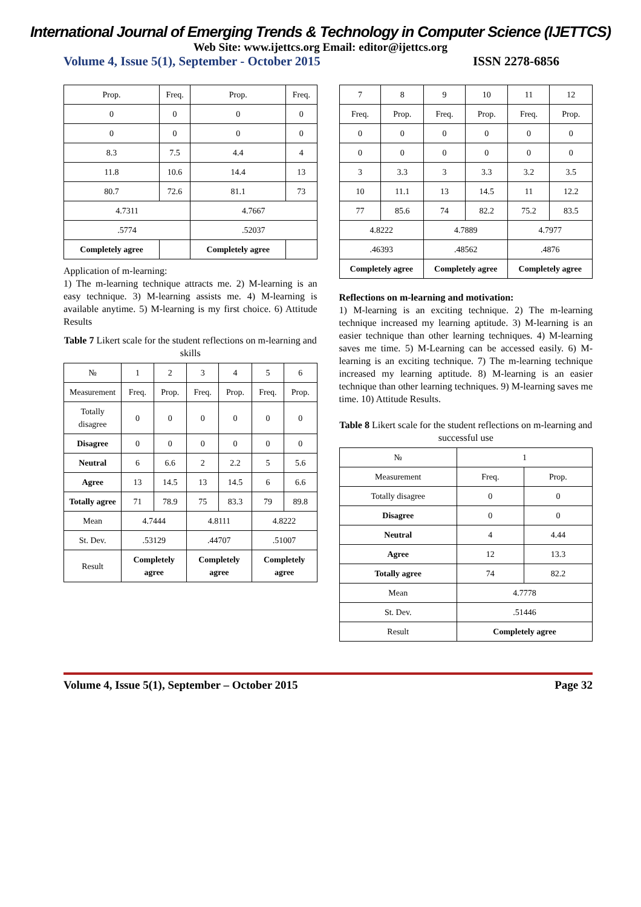International Journal of Emerging Trends & Technology in Computer Science (IJETTCS)
Web Site: www.ijettcs.org Email: editor@ijettcs.org
Volume 4, Issue 5(1), September - October 2015 ISSN 2278-6856
| Prop. | Freq. | Prop. | Freq. |
| --- | --- | --- | --- |
| 0 | 0 | 0 | 0 |
| 0 | 0 | 0 | 0 |
| 8.3 | 7.5 | 4.4 | 4 |
| 11.8 | 10.6 | 14.4 | 13 |
| 80.7 | 72.6 | 81.1 | 73 |
| 4.7311 | | 4.7667 | |
| .5774 | | .52037 | |
| Completely agree | | Completely agree | |
Application of m-learning:
1) The m-learning technique attracts me. 2) M-learning is an easy technique. 3) M-learning assists me. 4) M-learning is available anytime. 5) M-learning is my first choice. 6) Attitude Results
Table 7 Likert scale for the student reflections on m-learning and skills
| № | 1 | 2 | 3 | 4 | 5 | 6 |
| --- | --- | --- | --- | --- | --- | --- |
| Measurement | Freq. | Prop. | Freq. | Prop. | Freq. | Prop. |
| Totally disagree | 0 | 0 | 0 | 0 | 0 | 0 |
| Disagree | 0 | 0 | 0 | 0 | 0 | 0 |
| Neutral | 6 | 6.6 | 2 | 2.2 | 5 | 5.6 |
| Agree | 13 | 14.5 | 13 | 14.5 | 6 | 6.6 |
| Totally agree | 71 | 78.9 | 75 | 83.3 | 79 | 89.8 |
| Mean | 4.7444 | | 4.8111 | | 4.8222 | |
| St. Dev. | .53129 | | .44707 | | .51007 | |
| Result | Completely agree | | Completely agree | | Completely agree | |
| 7 | 8 | 9 | 10 | 11 | 12 |
| --- | --- | --- | --- | --- | --- |
| Freq. | Prop. | Freq. | Prop. | Freq. | Prop. |
| 0 | 0 | 0 | 0 | 0 | 0 |
| 0 | 0 | 0 | 0 | 0 | 0 |
| 3 | 3.3 | 3 | 3.3 | 3.2 | 3.5 |
| 10 | 11.1 | 13 | 14.5 | 11 | 12.2 |
| 77 | 85.6 | 74 | 82.2 | 75.2 | 83.5 |
| 4.8222 | | 4.7889 | | 4.7977 | |
| .46393 | | .48562 | | .4876 | |
| Completely agree | | Completely agree | | Completely agree | |
Reflections on m-learning and motivation:
1) M-learning is an exciting technique. 2) The m-learning technique increased my learning aptitude. 3) M-learning is an easier technique than other learning techniques. 4) M-learning saves me time. 5) M-Learning can be accessed easily. 6) M-learning is an exciting technique. 7) The m-learning technique increased my learning aptitude. 8) M-learning is an easier technique than other learning techniques. 9) M-learning saves me time. 10) Attitude Results.
Table 8 Likert scale for the student reflections on m-learning and successful use
| № | 1 | |
| --- | --- | --- |
| Measurement | Freq. | Prop. |
| Totally disagree | 0 | 0 |
| Disagree | 0 | 0 |
| Neutral | 4 | 4.44 |
| Agree | 12 | 13.3 |
| Totally agree | 74 | 82.2 |
| Mean | 4.7778 | |
| St. Dev. | .51446 | |
| Result | Completely agree | |
Volume 4, Issue 5(1), September – October 2015 Page 32